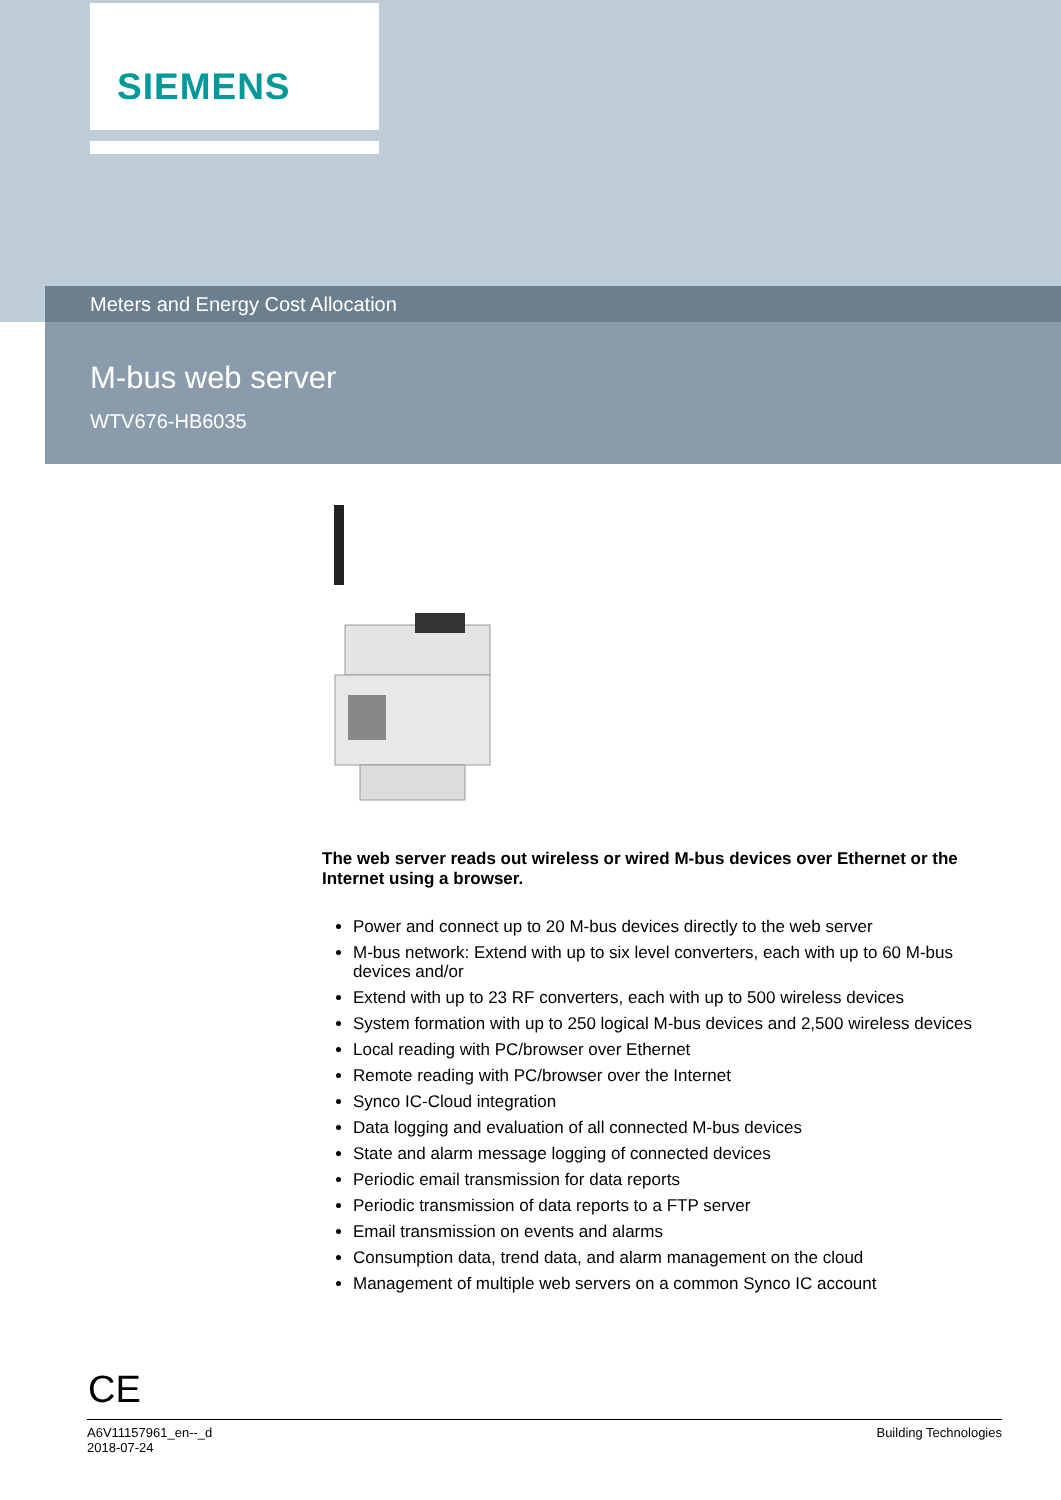SIEMENS
Meters and Energy Cost Allocation
M-bus web server
WTV676-HB6035
The web server reads out wireless or wired M-bus devices over Ethernet or the Internet using a browser.
Power and connect up to 20 M-bus devices directly to the web server
M-bus network: Extend with up to six level converters, each with up to 60 M-bus devices and/or
Extend with up to 23 RF converters, each with up to 500 wireless devices
System formation with up to 250 logical M-bus devices and 2,500 wireless devices
Local reading with PC/browser over Ethernet
Remote reading with PC/browser over the Internet
Synco IC-Cloud integration
Data logging and evaluation of all connected M-bus devices
State and alarm message logging of connected devices
Periodic email transmission for data reports
Periodic transmission of data reports to a FTP server
Email transmission on events and alarms
Consumption data, trend data, and alarm management on the cloud
Management of multiple web servers on a common Synco IC account
CE
A6V11157961_en--_d
2018-07-24
Building Technologies